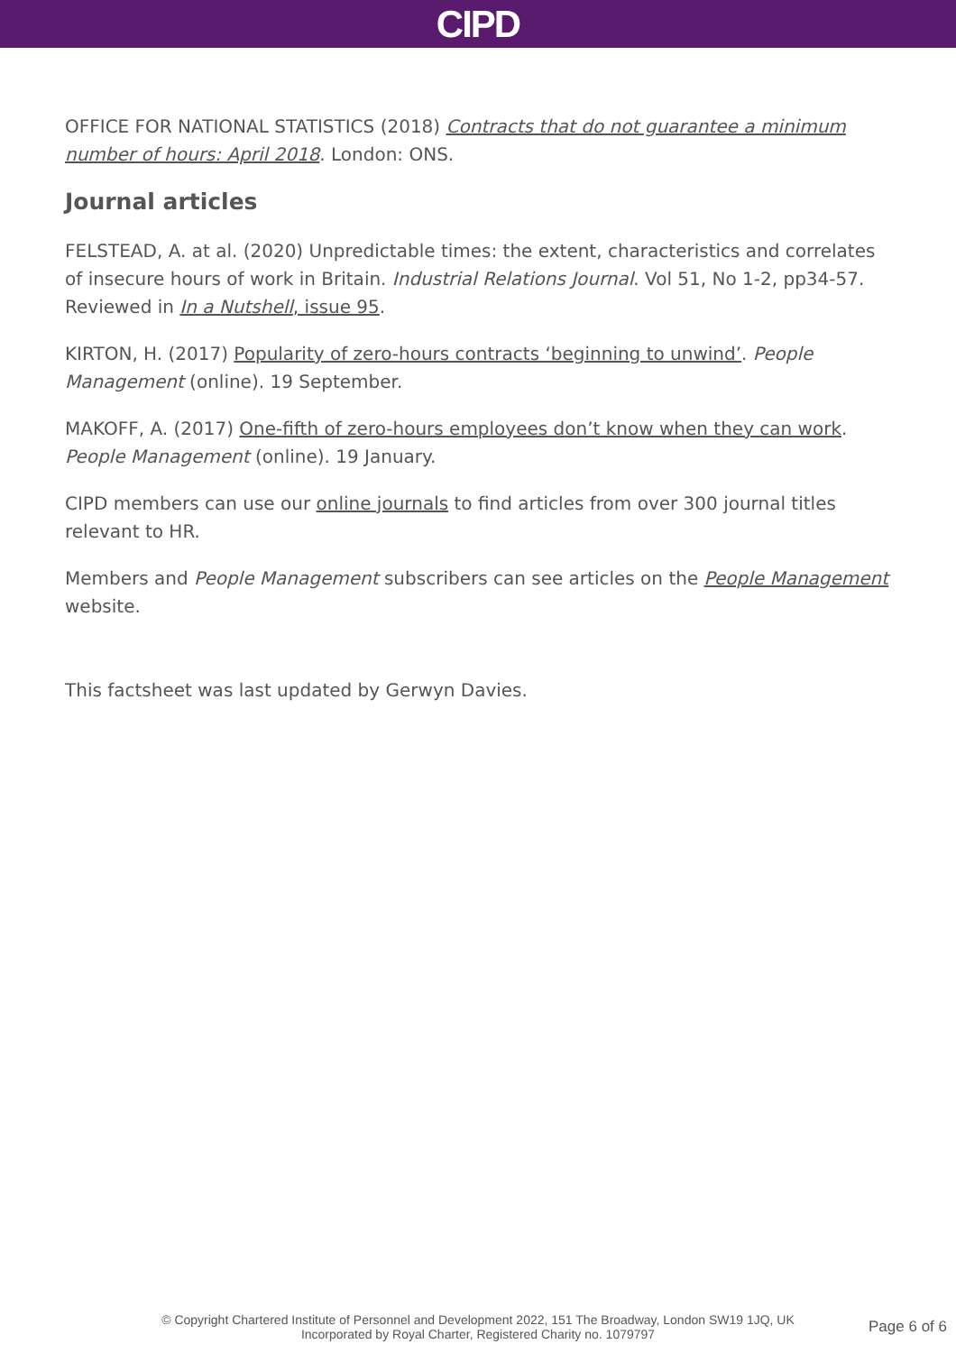CIPD
OFFICE FOR NATIONAL STATISTICS (2018) Contracts that do not guarantee a minimum number of hours: April 2018. London: ONS.
Journal articles
FELSTEAD, A. at al. (2020) Unpredictable times: the extent, characteristics and correlates of insecure hours of work in Britain. Industrial Relations Journal. Vol 51, No 1-2, pp34-57. Reviewed in In a Nutshell, issue 95.
KIRTON, H. (2017) Popularity of zero-hours contracts ‘beginning to unwind’. People Management (online). 19 September.
MAKOFF, A. (2017) One-fifth of zero-hours employees don’t know when they can work. People Management (online). 19 January.
CIPD members can use our online journals to find articles from over 300 journal titles relevant to HR.
Members and People Management subscribers can see articles on the People Management website.
This factsheet was last updated by Gerwyn Davies.
© Copyright Chartered Institute of Personnel and Development 2022, 151 The Broadway, London SW19 1JQ, UK
Incorporated by Royal Charter, Registered Charity no. 1079797
Page 6 of 6